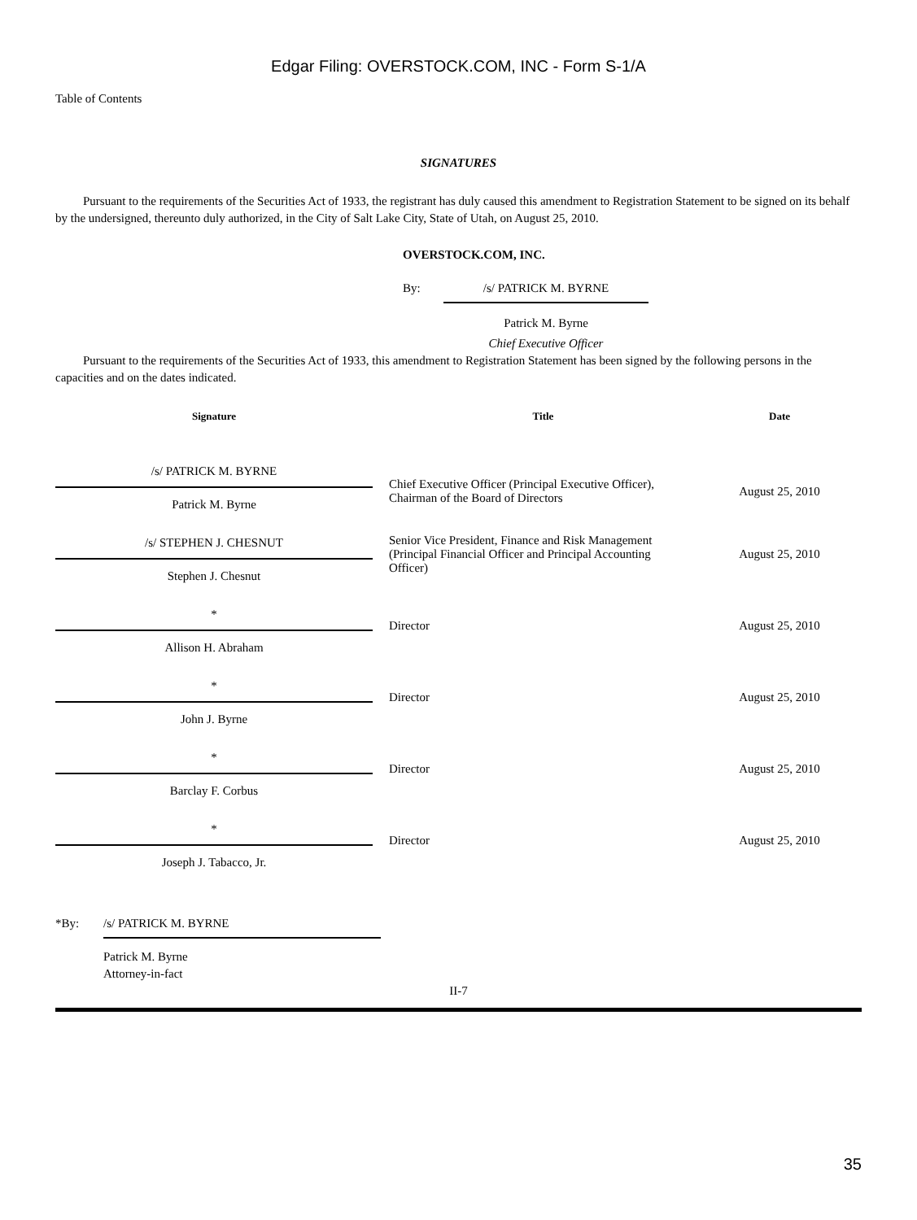Edgar Filing: OVERSTOCK.COM, INC - Form S-1/A
Table of Contents
SIGNATURES
Pursuant to the requirements of the Securities Act of 1933, the registrant has duly caused this amendment to Registration Statement to be signed on its behalf by the undersigned, thereunto duly authorized, in the City of Salt Lake City, State of Utah, on August 25, 2010.
OVERSTOCK.COM, INC.
By: /s/ PATRICK M. BYRNE
Patrick M. Byrne
Chief Executive Officer
Pursuant to the requirements of the Securities Act of 1933, this amendment to Registration Statement has been signed by the following persons in the capacities and on the dates indicated.
| Signature | | Title | Date |
| --- | --- | --- | --- |
| /s/ PATRICK M. BYRNE Patrick M. Byrne | | Chief Executive Officer (Principal Executive Officer), Chairman of the Board of Directors | August 25, 2010 |
| /s/ STEPHEN J. CHESNUT Stephen J. Chesnut | | Senior Vice President, Finance and Risk Management (Principal Financial Officer and Principal Accounting Officer) | August 25, 2010 |
| * Allison H. Abraham | | Director | August 25, 2010 |
| * John J. Byrne | | Director | August 25, 2010 |
| * Barclay F. Corbus | | Director | August 25, 2010 |
| * Joseph J. Tabacco, Jr. | | Director | August 25, 2010 |
*By: /s/ PATRICK M. BYRNE
Patrick M. Byrne
Attorney-in-fact
II-7
35